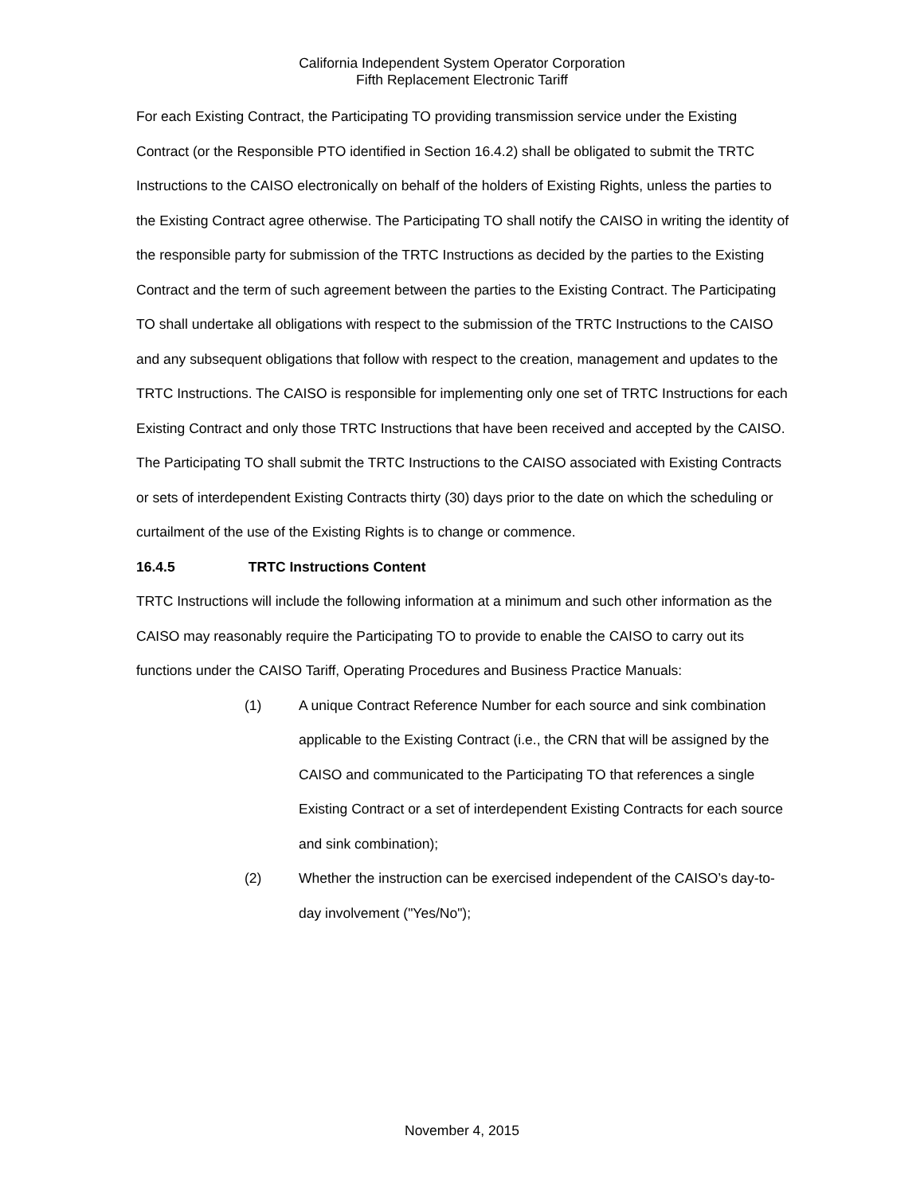California Independent System Operator Corporation
Fifth Replacement Electronic Tariff
For each Existing Contract, the Participating TO providing transmission service under the Existing Contract (or the Responsible PTO identified in Section 16.4.2) shall be obligated to submit the TRTC Instructions to the CAISO electronically on behalf of the holders of Existing Rights, unless the parties to the Existing Contract agree otherwise. The Participating TO shall notify the CAISO in writing the identity of the responsible party for submission of the TRTC Instructions as decided by the parties to the Existing Contract and the term of such agreement between the parties to the Existing Contract. The Participating TO shall undertake all obligations with respect to the submission of the TRTC Instructions to the CAISO and any subsequent obligations that follow with respect to the creation, management and updates to the TRTC Instructions. The CAISO is responsible for implementing only one set of TRTC Instructions for each Existing Contract and only those TRTC Instructions that have been received and accepted by the CAISO. The Participating TO shall submit the TRTC Instructions to the CAISO associated with Existing Contracts or sets of interdependent Existing Contracts thirty (30) days prior to the date on which the scheduling or curtailment of the use of the Existing Rights is to change or commence.
16.4.5 TRTC Instructions Content
TRTC Instructions will include the following information at a minimum and such other information as the CAISO may reasonably require the Participating TO to provide to enable the CAISO to carry out its functions under the CAISO Tariff, Operating Procedures and Business Practice Manuals:
(1) A unique Contract Reference Number for each source and sink combination applicable to the Existing Contract (i.e., the CRN that will be assigned by the CAISO and communicated to the Participating TO that references a single Existing Contract or a set of interdependent Existing Contracts for each source and sink combination);
(2) Whether the instruction can be exercised independent of the CAISO’s day-to-day involvement ("Yes/No");
November 4, 2015